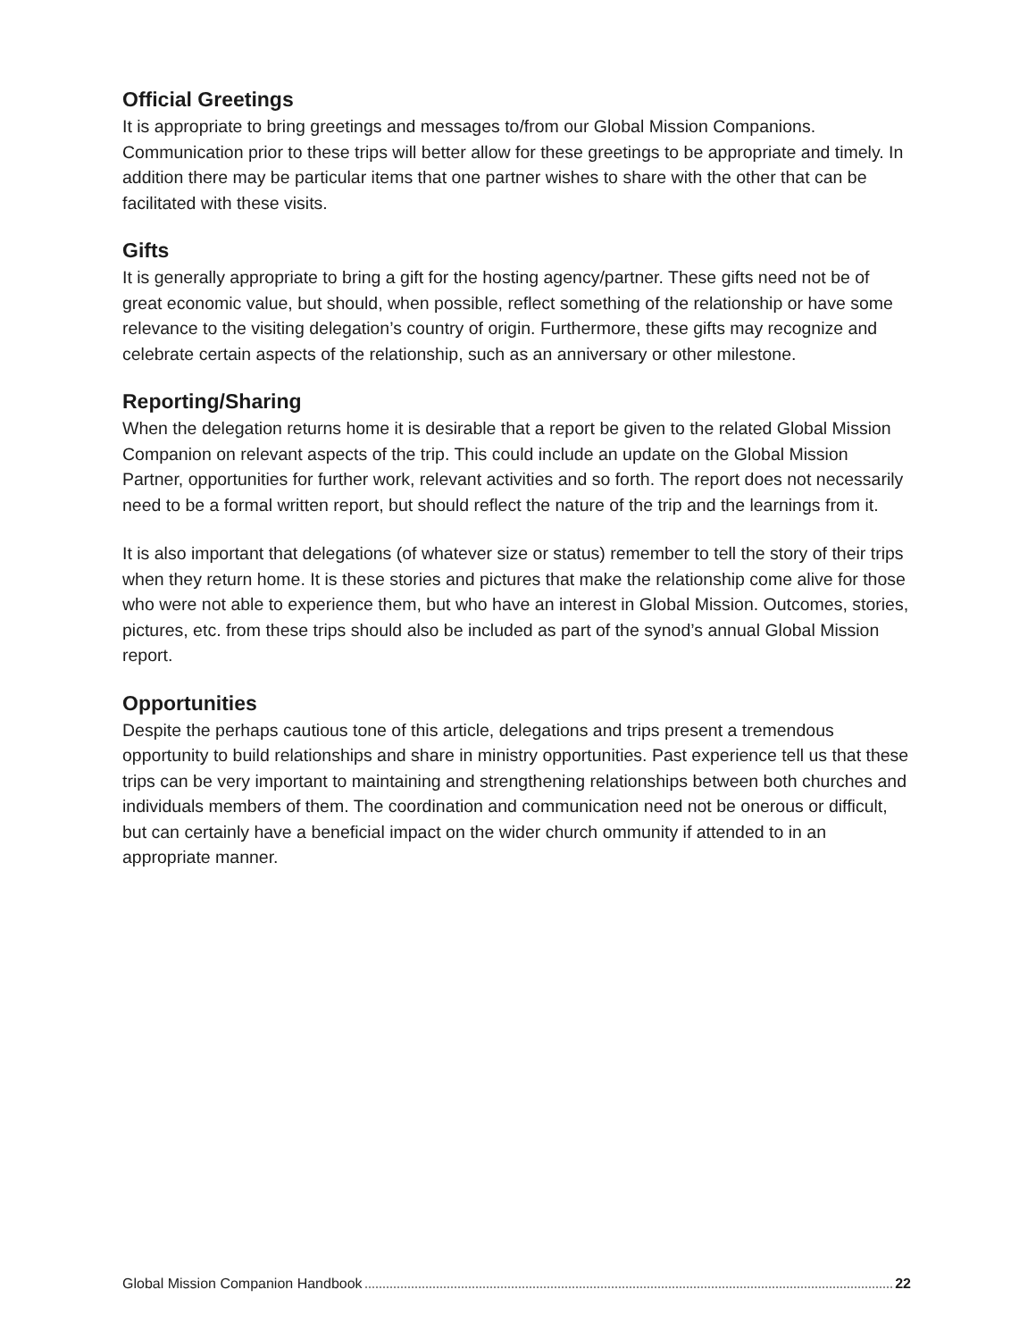Official Greetings
It is appropriate to bring greetings and messages to/from our Global Mission Companions. Communication prior to these trips will better allow for these greetings to be appropriate and timely. In addition there may be particular items that one partner wishes to share with the other that can be facilitated with these visits.
Gifts
It is generally appropriate to bring a gift for the hosting agency/partner. These gifts need not be of great economic value, but should, when possible, reflect something of the relationship or have some relevance to the visiting delegation’s country of origin. Furthermore, these gifts may recognize and celebrate certain aspects of the relationship, such as an anniversary or other milestone.
Reporting/Sharing
When the delegation returns home it is desirable that a report be given to the related Global Mission Companion on relevant aspects of the trip. This could include an update on the Global Mission Partner, opportunities for further work, relevant activities and so forth. The report does not necessarily need to be a formal written report, but should reflect the nature of the trip and the learnings from it.
It is also important that delegations (of whatever size or status) remember to tell the story of their trips when they return home. It is these stories and pictures that make the relationship come alive for those who were not able to experience them, but who have an interest in Global Mission. Outcomes, stories, pictures, etc. from these trips should also be included as part of the synod’s annual Global Mission report.
Opportunities
Despite the perhaps cautious tone of this article, delegations and trips present a tremendous opportunity to build relationships and share in ministry opportunities. Past experience tell us that these trips can be very important to maintaining and strengthening relationships between both churches and individuals members of them. The coordination and communication need not be onerous or difficult, but can certainly have a beneficial impact on the wider church ommunity if attended to in an appropriate manner.
Global Mission Companion Handbook 22